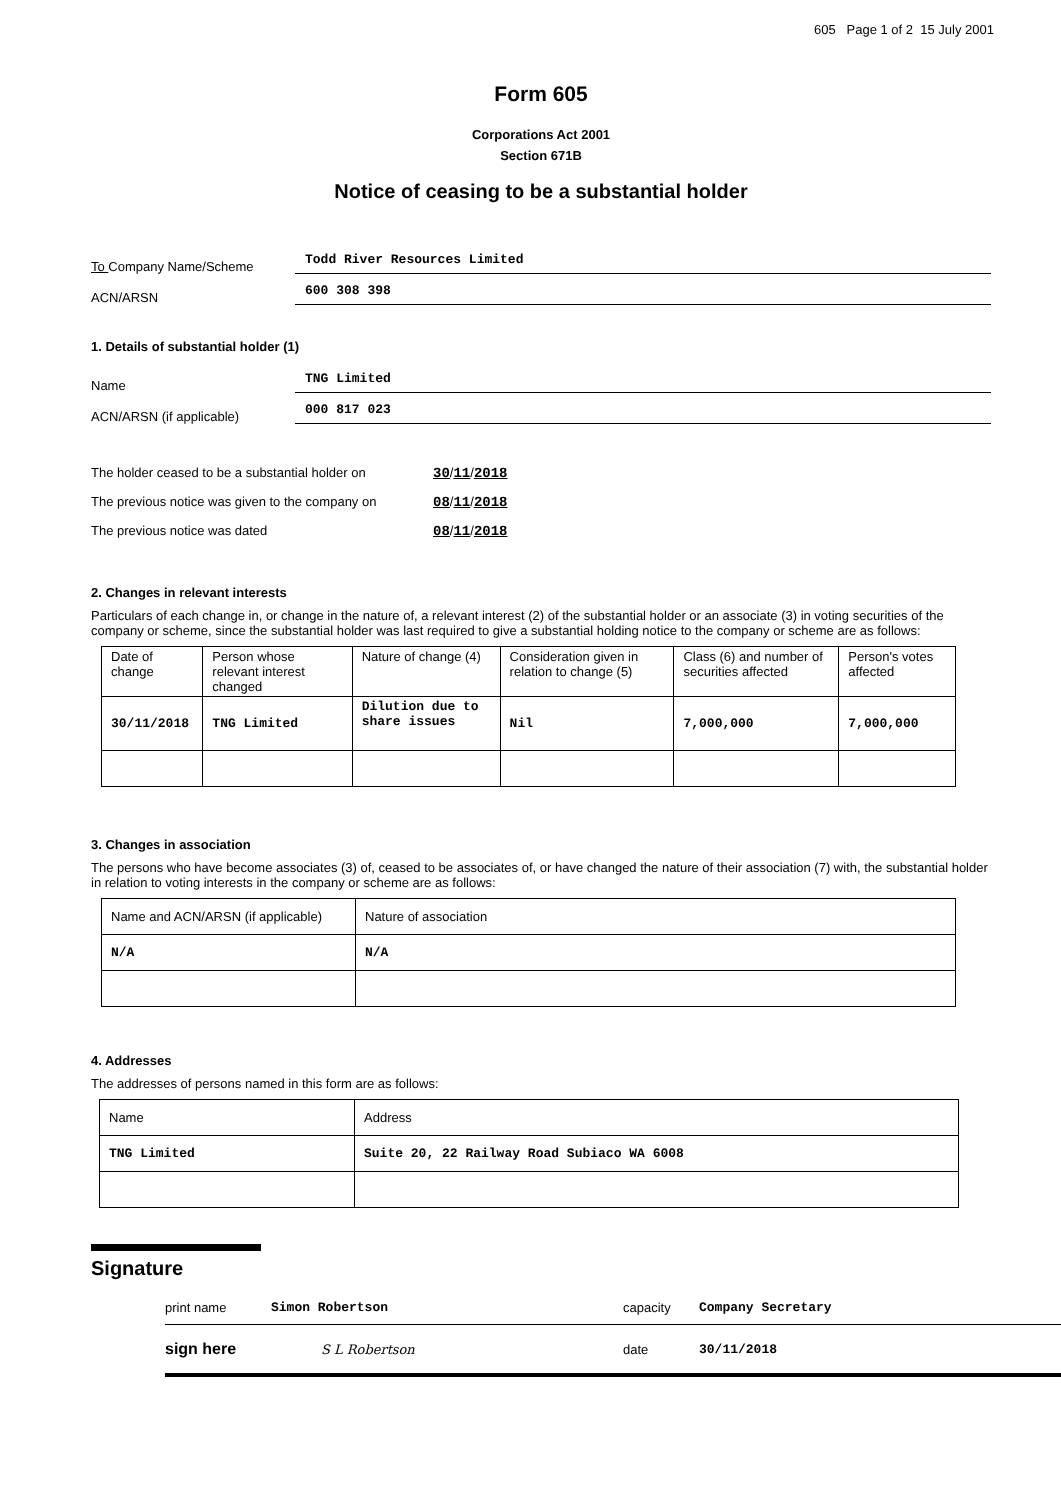605 Page 1 of 2 15 July 2001
Form 605
Corporations Act 2001
Section 671B
Notice of ceasing to be a substantial holder
To Company Name/Scheme Todd River Resources Limited
ACN/ARSN 600 308 398
1. Details of substantial holder (1)
Name TNG Limited
ACN/ARSN (if applicable) 000 817 023
The holder ceased to be a substantial holder on 30/11/2018
The previous notice was given to the company on 08/11/2018
The previous notice was dated 08/11/2018
2. Changes in relevant interests
Particulars of each change in, or change in the nature of, a relevant interest (2) of the substantial holder or an associate (3) in voting securities of the company or scheme, since the substantial holder was last required to give a substantial holding notice to the company or scheme are as follows:
| Date of change | Person whose relevant interest changed | Nature of change (4) | Consideration given in relation to change (5) | Class (6) and number of securities affected | Person's votes affected |
| --- | --- | --- | --- | --- | --- |
| 30/11/2018 | TNG Limited | Dilution due to share issues | Nil | 7,000,000 | 7,000,000 |
3. Changes in association
The persons who have become associates (3) of, ceased to be associates of, or have changed the nature of their association (7) with, the substantial holder in relation to voting interests in the company or scheme are as follows:
| Name and ACN/ARSN (if applicable) | Nature of association |
| --- | --- |
| N/A | N/A |
4. Addresses
The addresses of persons named in this form are as follows:
| Name | Address |
| --- | --- |
| TNG Limited | Suite 20, 22 Railway Road Subiaco WA 6008 |
Signature
print name Simon Robertson capacity Company Secretary
sign here S L Robertson date 30/11/2018